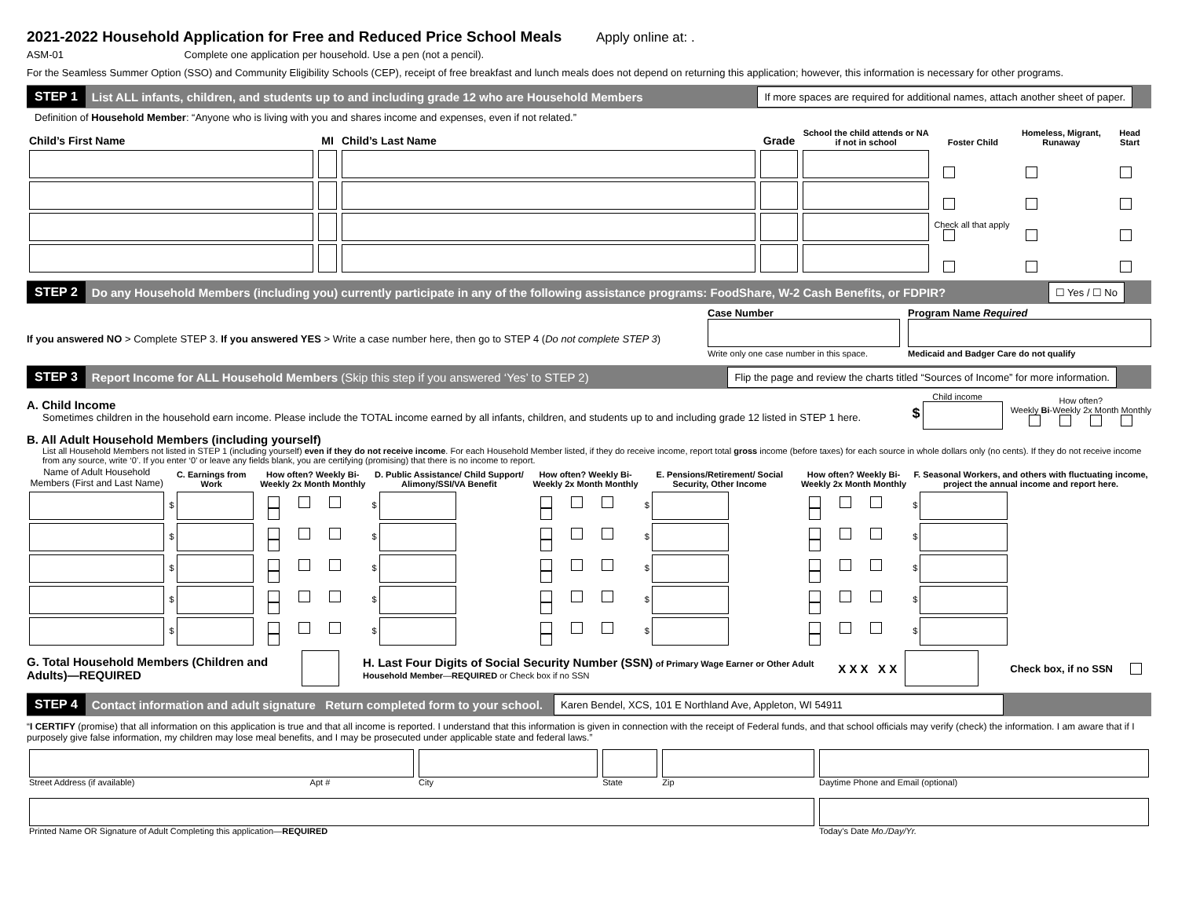2021-2022 Household Application for Free and Reduced Price School Meals
Apply online at: .
ASM-01 Complete one application per household. Use a pen (not a pencil).
For the Seamless Summer Option (SSO) and Community Eligibility Schools (CEP), receipt of free breakfast and lunch meals does not depend on returning this application; however, this information is necessary for other programs.
STEP 1 List ALL infants, children, and students up to and including grade 12 who are Household Members If more spaces are required for additional names, attach another sheet of paper.
Definition of Household Member: “Anyone who is living with you and shares income and expenses, even if not related.”
| Child’s First Name | MI | Child’s Last Name | Grade | School the child attends or NA if not in school | Foster Child | Homeless, Migrant, Runaway | Head Start |
| --- | --- | --- | --- | --- | --- | --- | --- |
| | | | | | Check all that apply | | |
STEP 2 Do any Household Members (including you) currently participate in any of the following assistance programs: FoodShare, W-2 Cash Benefits, or FDPIR? ☐ Yes / ☐ No
If you answered NO > Complete STEP 3. If you answered YES > Write a case number here, then go to STEP 4 (Do not complete STEP 3)
Case Number
Write only one case number in this space.
Program Name Required
Medicaid and Badger Care do not qualify
STEP 3 Report Income for ALL Household Members (Skip this step if you answered ‘Yes’ to STEP 2) Flip the page and review the charts titled “Sources of Income” for more information.
A. Child Income
Sometimes children in the household earn income. Please include the TOTAL income earned by all infants, children, and students up to and including grade 12 listed in STEP 1 here.
Child income
$
How often?
Weekly Bi-Weekly 2x Month Monthly
B. All Adult Household Members (including yourself)
List all Household Members not listed in STEP 1 (including yourself) even if they do not receive income. For each Household Member listed, if they do receive income, report total gross income (before taxes) for each source in whole dollars only (no cents). If they do not receive income from any source, write ‘0’. If you enter ‘0’ or leave any fields blank, you are certifying (promising) that there is no income to report.
| Name of Adult Household Members (First and Last Name) | C. Earnings from Work | How often? Weekly Bi -Weekly 2x Month Monthly | D. Public Assistance/ Child Support/ Alimony/SSI/VA Benefit | How often? Weekly Bi-Weekly 2x Month Monthly | E. Pensions/Retirement/ Social Security, Other Income | How often? Weekly Bi-Weekly 2x Month Monthly | F. Seasonal Workers, and others with fluctuating income, project the annual income and report here. |
| --- | --- | --- | --- | --- | --- | --- | --- |
| | $ | | $ | | $ | | $ |
| | $ | | $ | | $ | | $ |
| | $ | | $ | | $ | | $ |
| | $ | | $ | | $ | | $ |
| | $ | | $ | | $ | | $ |
G. Total Household Members (Children and Adults)—REQUIRED
H. Last Four Digits of Social Security Number (SSN) of Primary Wage Earner or Other Adult Household Member—REQUIRED or Check box if no SSN
X X X X X
Check box, if no SSN
STEP 4 Contact information and adult signature Return completed form to your school. Karen Bendel, XCS, 101 E Northland Ave, Appleton, WI 54911
“I CERTIFY (promise) that all information on this application is true and that all income is reported. I understand that this information is given in connection with the receipt of Federal funds, and that school officials may verify (check) the information. I am aware that if I purposely give false information, my children may lose meal benefits, and I may be prosecuted under applicable state and federal laws.”
| Street Address (if available) Apt # | City | State | Zip | Daytime Phone and Email (optional) |
| Printed Name OR Signature of Adult Completing this application— REQUIRED | | | | Today’s Date Mo./Day/Yr. |